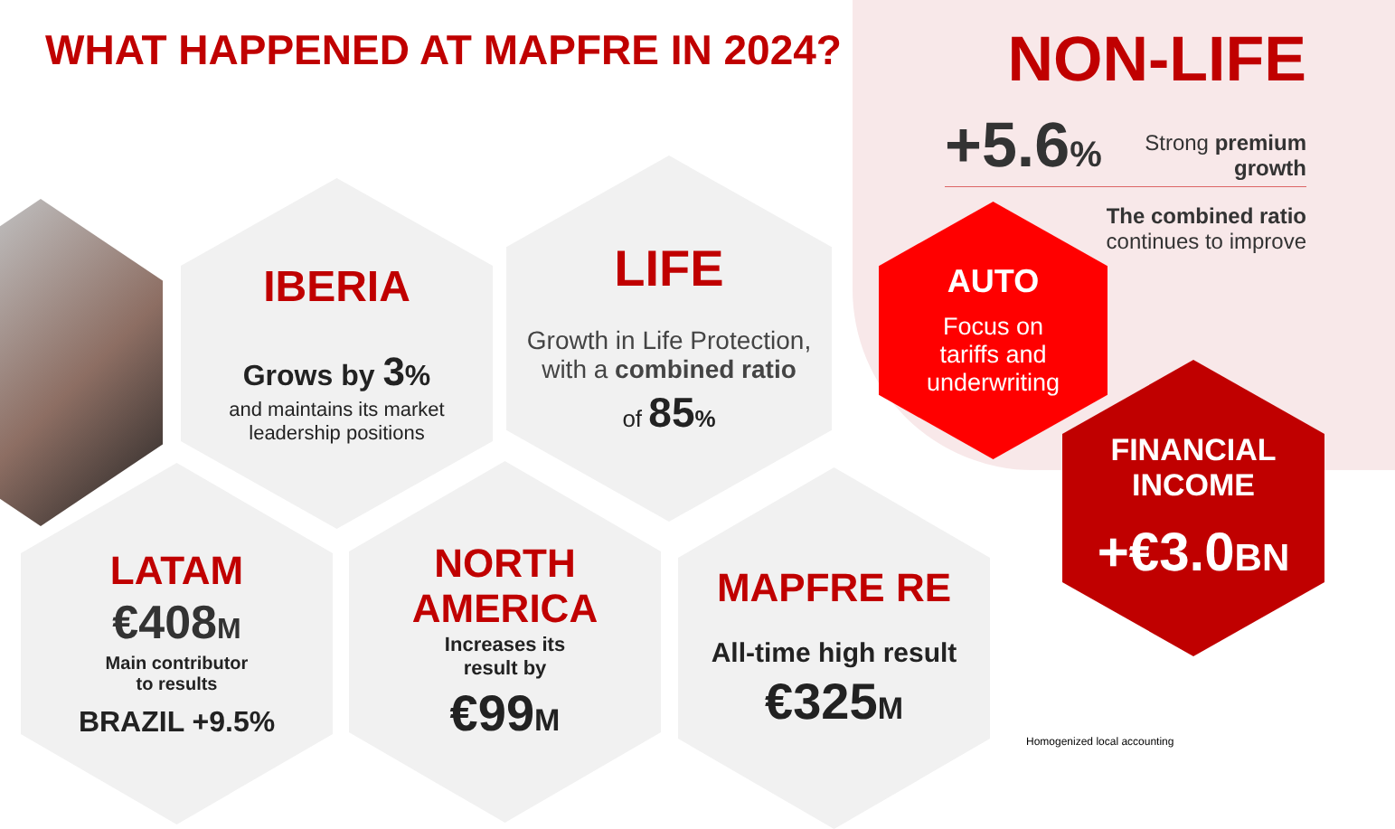WHAT HAPPENED AT MAPFRE IN 2024?
NON-LIFE
+5.6% Strong premium
growth
The combined ratio
continues to improve
IBERIA
Grows by 3%
and maintains its market
leadership positions
LIFE
Growth in Life Protection,
with a combined ratio
of 85%
AUTO
Focus on
tariffs and
underwriting
FINANCIAL
INCOME
+€3.0BN
LATAM
€408M
Main contributor
to results
BRAZIL +9.5%
NORTH
AMERICA
Increases its
result by
€99M
MAPFRE RE
All-time high result
€325M
Homogenized local accounting